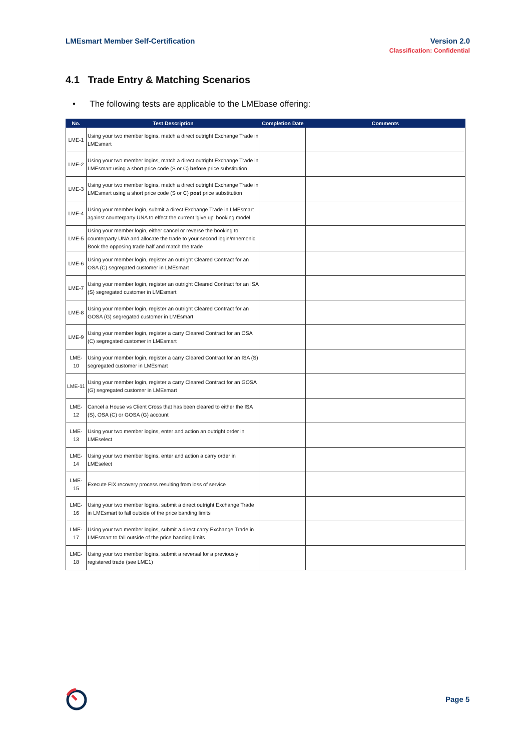LMEsmart Member Self-Certification
Version 2.0
Classification: Confidential
4.1 Trade Entry & Matching Scenarios
• The following tests are applicable to the LMEbase offering:
| No. | Test Description | Completion Date | Comments |
| --- | --- | --- | --- |
| LME-1 | Using your two member logins, match a direct outright Exchange Trade in LMEsmart | | |
| LME-2 | Using your two member logins, match a direct outright Exchange Trade in LMEsmart using a short price code (S or C) before price substitution | | |
| LME-3 | Using your two member logins, match a direct outright Exchange Trade in LMEsmart using a short price code (S or C) post price substitution | | |
| LME-4 | Using your member login, submit a direct Exchange Trade in LMEsmart against counterparty UNA to effect the current 'give up' booking model | | |
| LME-5 | Using your member login, either cancel or reverse the booking to counterparty UNA and allocate the trade to your second login/mnemonic. Book the opposing trade half and match the trade | | |
| LME-6 | Using your member login, register an outright Cleared Contract for an OSA (C) segregated customer in LMEsmart | | |
| LME-7 | Using your member login, register an outright Cleared Contract for an ISA (S) segregated customer in LMEsmart | | |
| LME-8 | Using your member login, register an outright Cleared Contract for an GOSA (G) segregated customer in LMEsmart | | |
| LME-9 | Using your member login, register a carry Cleared Contract for an OSA (C) segregated customer in LMEsmart | | |
| LME-10 | Using your member login, register a carry Cleared Contract for an ISA (S) segregated customer in LMEsmart | | |
| LME-11 | Using your member login, register a carry Cleared Contract for an GOSA (G) segregated customer in LMEsmart | | |
| LME-12 | Cancel a House vs Client Cross that has been cleared to either the ISA (S), OSA (C) or GOSA (G) account | | |
| LME-13 | Using your two member logins, enter and action an outright order in LMEselect | | |
| LME-14 | Using your two member logins, enter and action a carry order in LMEselect | | |
| LME-15 | Execute FIX recovery process resulting from loss of service | | |
| LME-16 | Using your two member logins, submit a direct outright Exchange Trade in LMEsmart to fall outside of the price banding limits | | |
| LME-17 | Using your two member logins, submit a direct carry Exchange Trade in LMEsmart to fall outside of the price banding limits | | |
| LME-18 | Using your two member logins, submit a reversal for a previously registered trade (see LME1) | | |
Page 5